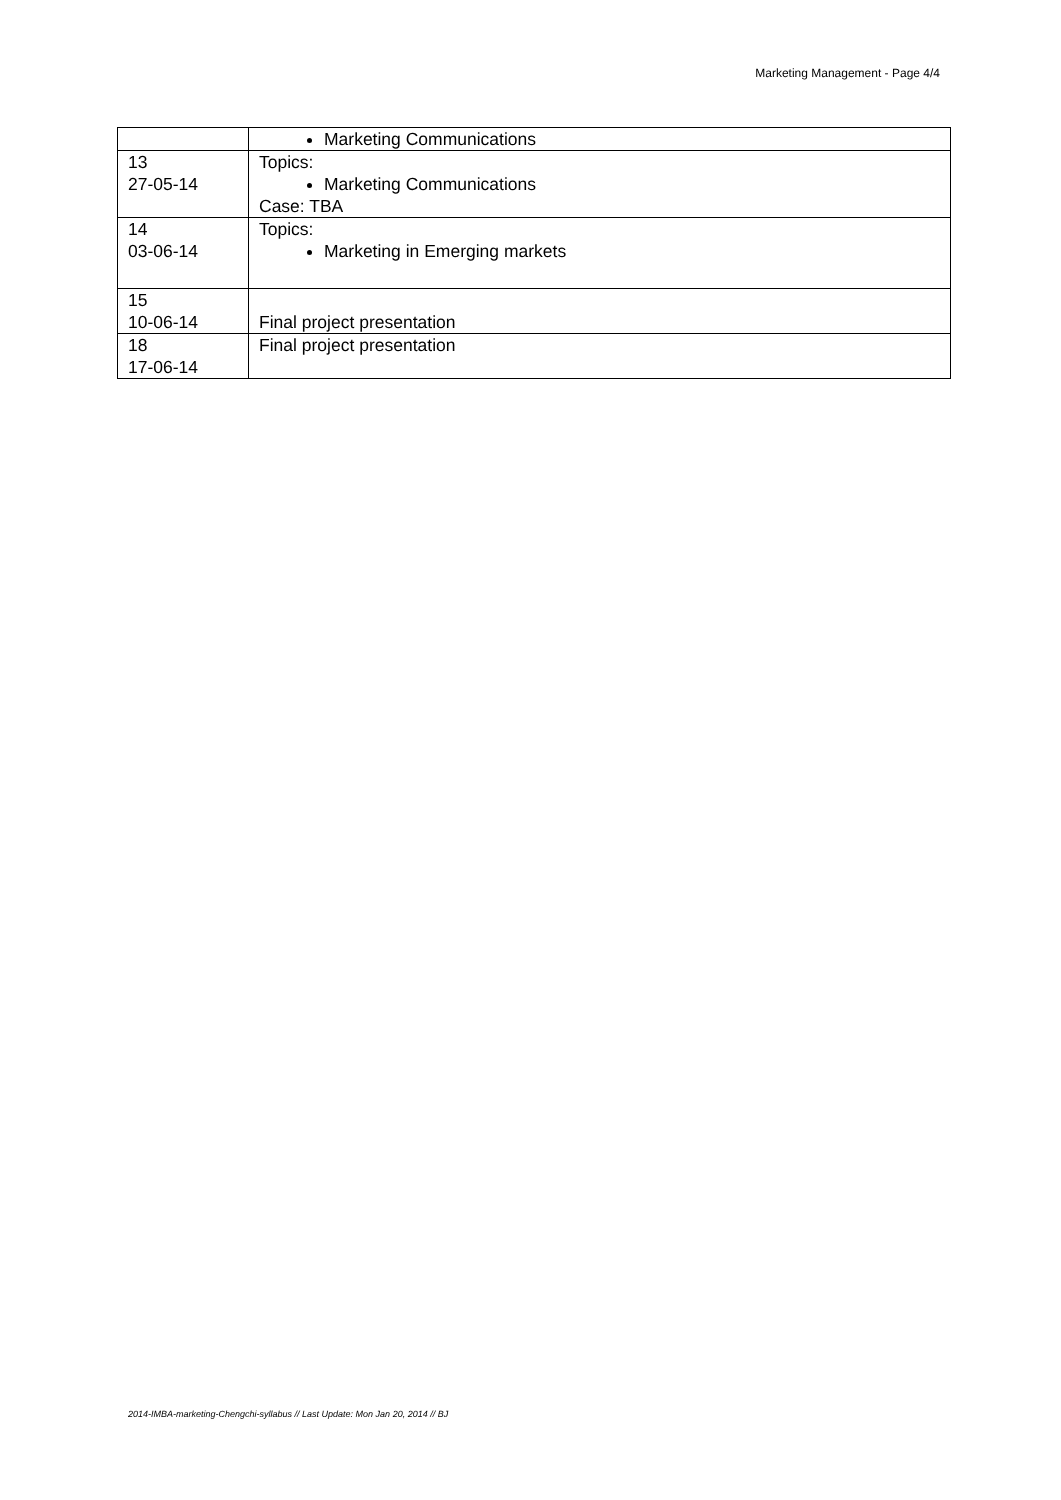Marketing Management - Page 4/4
| | Marketing Communications |
| 13 27-05-14 | Topics: Marketing Communications Case: TBA |
| 14 03-06-14 | Topics: Marketing in Emerging markets |
| 15 10-06-14 | Final project presentation |
| 18 17-06-14 | Final project presentation |
2014-IMBA-marketing-Chengchi-syllabus // Last Update: Mon Jan 20, 2014 // BJ